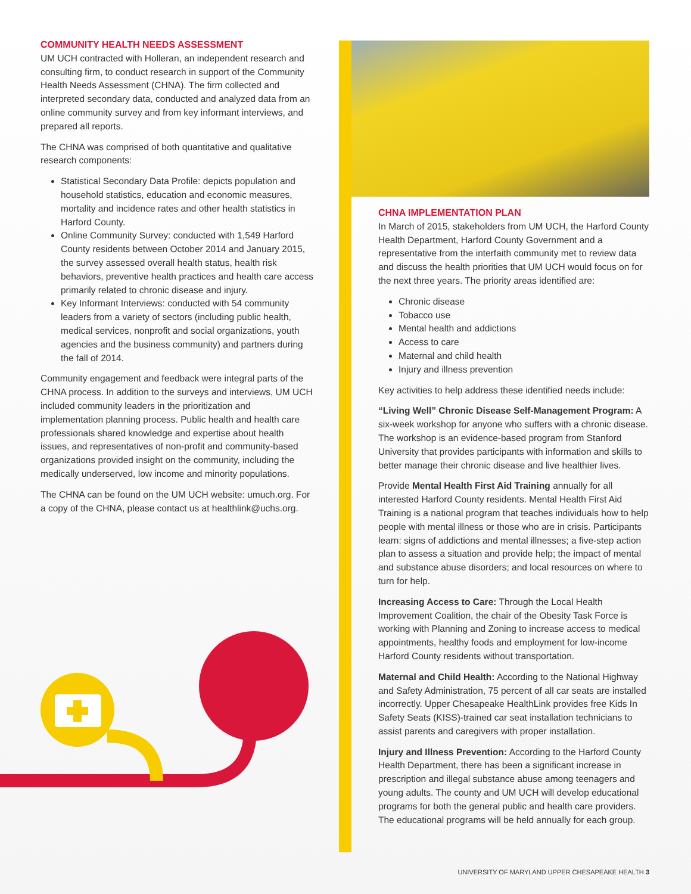COMMUNITY HEALTH NEEDS ASSESSMENT
UM UCH contracted with Holleran, an independent research and consulting firm, to conduct research in support of the Community Health Needs Assessment (CHNA). The firm collected and interpreted secondary data, conducted and analyzed data from an online community survey and from key informant interviews, and prepared all reports.
The CHNA was comprised of both quantitative and qualitative research components:
Statistical Secondary Data Profile: depicts population and household statistics, education and economic measures, mortality and incidence rates and other health statistics in Harford County.
Online Community Survey: conducted with 1,549 Harford County residents between October 2014 and January 2015, the survey assessed overall health status, health risk behaviors, preventive health practices and health care access primarily related to chronic disease and injury.
Key Informant Interviews: conducted with 54 community leaders from a variety of sectors (including public health, medical services, nonprofit and social organizations, youth agencies and the business community) and partners during the fall of 2014.
Community engagement and feedback were integral parts of the CHNA process. In addition to the surveys and interviews, UM UCH included community leaders in the prioritization and implementation planning process. Public health and health care professionals shared knowledge and expertise about health issues, and representatives of non-profit and community-based organizations provided insight on the community, including the medically underserved, low income and minority populations.
The CHNA can be found on the UM UCH website: umuch.org. For a copy of the CHNA, please contact us at healthlink@uchs.org.
CHNA IMPLEMENTATION PLAN
In March of 2015, stakeholders from UM UCH, the Harford County Health Department, Harford County Government and a representative from the interfaith community met to review data and discuss the health priorities that UM UCH would focus on for the next three years. The priority areas identified are:
Chronic disease
Tobacco use
Mental health and addictions
Access to care
Maternal and child health
Injury and illness prevention
Key activities to help address these identified needs include:
“Living Well” Chronic Disease Self-Management Program: A six-week workshop for anyone who suffers with a chronic disease. The workshop is an evidence-based program from Stanford University that provides participants with information and skills to better manage their chronic disease and live healthier lives.
Provide Mental Health First Aid Training annually for all interested Harford County residents. Mental Health First Aid Training is a national program that teaches individuals how to help people with mental illness or those who are in crisis. Participants learn: signs of addictions and mental illnesses; a five-step action plan to assess a situation and provide help; the impact of mental and substance abuse disorders; and local resources on where to turn for help.
Increasing Access to Care: Through the Local Health Improvement Coalition, the chair of the Obesity Task Force is working with Planning and Zoning to increase access to medical appointments, healthy foods and employment for low-income Harford County residents without transportation.
Maternal and Child Health: According to the National Highway and Safety Administration, 75 percent of all car seats are installed incorrectly. Upper Chesapeake HealthLink provides free Kids In Safety Seats (KISS)-trained car seat installation technicians to assist parents and caregivers with proper installation.
Injury and Illness Prevention: According to the Harford County Health Department, there has been a significant increase in prescription and illegal substance abuse among teenagers and young adults. The county and UM UCH will develop educational programs for both the general public and health care providers. The educational programs will be held annually for each group.
UNIVERSITY OF MARYLAND UPPER CHESAPEAKE HEALTH 3